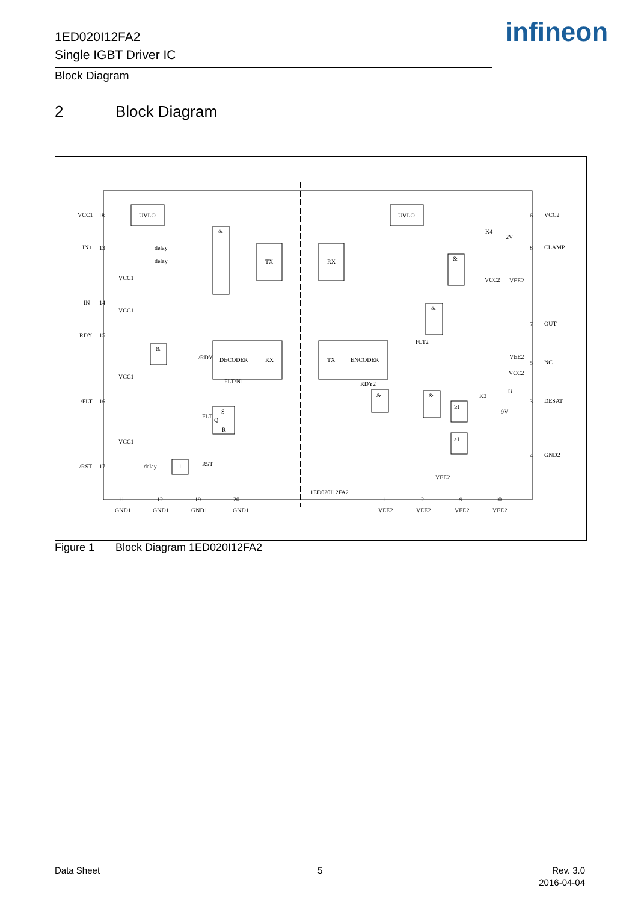1ED020I12FA2
Single IGBT Driver IC
infineon
Block Diagram
2 Block Diagram
VCC1
18
UVLO
IN+
13
delay
delay
IN-
14
RDY
15
/FLT
16
/RST
17
&
TX
RX
DECODER
RX
TX
ENCODER
S
Q
R
&
delay
1
/RDY
FLT
RST
UVLO
6
VCC2
8
CLAMP
7
OUT
5
NC
3
DESAT
4
GND2
&
&
&
&
≥I
≥I
K4
2V
K3
9V
I3
VCC2
VEE2
VEE2
VCC2
VCC1
VCC1
VCC1
VCC1
11
12
19
20
GND1
GND1
GND1
GND1
1ED020I12FA2
VEE2
1
2
9
10
VEE2
VEE2
VEE2
VEE2
FLT2
RDY2
FLT/N1
Figure 1 Block Diagram 1ED020I12FA2
Data Sheet 5
Rev. 3.0
2016-04-04